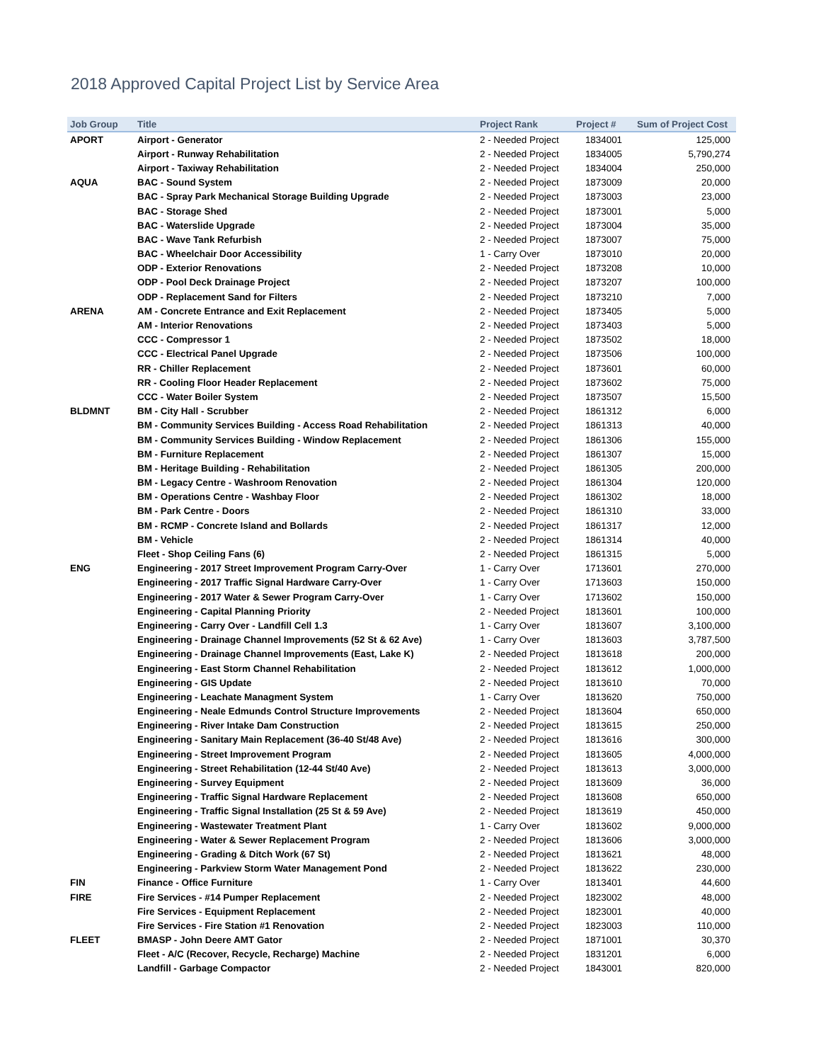2018 Approved Capital Project List by Service Area
| Job Group | Title | Project Rank | Project # | Sum of Project Cost |
| --- | --- | --- | --- | --- |
| APORT | Airport - Generator | 2 - Needed Project | 1834001 | 125,000 |
| | Airport - Runway Rehabilitation | 2 - Needed Project | 1834005 | 5,790,274 |
| | Airport - Taxiway Rehabilitation | 2 - Needed Project | 1834004 | 250,000 |
| AQUA | BAC - Sound System | 2 - Needed Project | 1873009 | 20,000 |
| | BAC - Spray Park Mechanical Storage Building Upgrade | 2 - Needed Project | 1873003 | 23,000 |
| | BAC - Storage Shed | 2 - Needed Project | 1873001 | 5,000 |
| | BAC - Waterslide Upgrade | 2 - Needed Project | 1873004 | 35,000 |
| | BAC - Wave Tank Refurbish | 2 - Needed Project | 1873007 | 75,000 |
| | BAC - Wheelchair Door Accessibility | 1 - Carry Over | 1873010 | 20,000 |
| | ODP - Exterior Renovations | 2 - Needed Project | 1873208 | 10,000 |
| | ODP - Pool Deck Drainage Project | 2 - Needed Project | 1873207 | 100,000 |
| | ODP - Replacement Sand for Filters | 2 - Needed Project | 1873210 | 7,000 |
| ARENA | AM - Concrete Entrance and Exit Replacement | 2 - Needed Project | 1873405 | 5,000 |
| | AM - Interior Renovations | 2 - Needed Project | 1873403 | 5,000 |
| | CCC - Compressor 1 | 2 - Needed Project | 1873502 | 18,000 |
| | CCC - Electrical Panel Upgrade | 2 - Needed Project | 1873506 | 100,000 |
| | RR - Chiller Replacement | 2 - Needed Project | 1873601 | 60,000 |
| | RR - Cooling Floor Header Replacement | 2 - Needed Project | 1873602 | 75,000 |
| | CCC - Water Boiler System | 2 - Needed Project | 1873507 | 15,500 |
| BLDMNT | BM - City Hall - Scrubber | 2 - Needed Project | 1861312 | 6,000 |
| | BM - Community Services Building - Access Road Rehabilitation | 2 - Needed Project | 1861313 | 40,000 |
| | BM - Community Services Building - Window Replacement | 2 - Needed Project | 1861306 | 155,000 |
| | BM - Furniture Replacement | 2 - Needed Project | 1861307 | 15,000 |
| | BM - Heritage Building - Rehabilitation | 2 - Needed Project | 1861305 | 200,000 |
| | BM - Legacy Centre - Washroom Renovation | 2 - Needed Project | 1861304 | 120,000 |
| | BM - Operations Centre - Washbay Floor | 2 - Needed Project | 1861302 | 18,000 |
| | BM - Park Centre - Doors | 2 - Needed Project | 1861310 | 33,000 |
| | BM - RCMP - Concrete Island and Bollards | 2 - Needed Project | 1861317 | 12,000 |
| | BM - Vehicle | 2 - Needed Project | 1861314 | 40,000 |
| | Fleet - Shop Ceiling Fans (6) | 2 - Needed Project | 1861315 | 5,000 |
| ENG | Engineering - 2017 Street Improvement Program Carry-Over | 1 - Carry Over | 1713601 | 270,000 |
| | Engineering - 2017 Traffic Signal Hardware Carry-Over | 1 - Carry Over | 1713603 | 150,000 |
| | Engineering - 2017 Water & Sewer Program Carry-Over | 1 - Carry Over | 1713602 | 150,000 |
| | Engineering - Capital Planning Priority | 2 - Needed Project | 1813601 | 100,000 |
| | Engineering - Carry Over - Landfill Cell 1.3 | 1 - Carry Over | 1813607 | 3,100,000 |
| | Engineering - Drainage Channel Improvements (52 St & 62 Ave) | 1 - Carry Over | 1813603 | 3,787,500 |
| | Engineering - Drainage Channel Improvements (East, Lake K) | 2 - Needed Project | 1813618 | 200,000 |
| | Engineering - East Storm Channel Rehabilitation | 2 - Needed Project | 1813612 | 1,000,000 |
| | Engineering - GIS Update | 2 - Needed Project | 1813610 | 70,000 |
| | Engineering - Leachate Managment System | 1 - Carry Over | 1813620 | 750,000 |
| | Engineering - Neale Edmunds Control Structure Improvements | 2 - Needed Project | 1813604 | 650,000 |
| | Engineering - River Intake Dam Construction | 2 - Needed Project | 1813615 | 250,000 |
| | Engineering - Sanitary Main Replacement (36-40 St/48 Ave) | 2 - Needed Project | 1813616 | 300,000 |
| | Engineering - Street Improvement Program | 2 - Needed Project | 1813605 | 4,000,000 |
| | Engineering - Street Rehabilitation (12-44 St/40 Ave) | 2 - Needed Project | 1813613 | 3,000,000 |
| | Engineering - Survey Equipment | 2 - Needed Project | 1813609 | 36,000 |
| | Engineering - Traffic Signal Hardware Replacement | 2 - Needed Project | 1813608 | 650,000 |
| | Engineering - Traffic Signal Installation (25 St & 59 Ave) | 2 - Needed Project | 1813619 | 450,000 |
| | Engineering - Wastewater Treatment Plant | 1 - Carry Over | 1813602 | 9,000,000 |
| | Engineering - Water & Sewer Replacement Program | 2 - Needed Project | 1813606 | 3,000,000 |
| | Engineering - Grading & Ditch Work (67 St) | 2 - Needed Project | 1813621 | 48,000 |
| | Engineering - Parkview Storm Water Management Pond | 2 - Needed Project | 1813622 | 230,000 |
| FIN | Finance - Office Furniture | 1 - Carry Over | 1813401 | 44,600 |
| FIRE | Fire Services - #14 Pumper Replacement | 2 - Needed Project | 1823002 | 48,000 |
| | Fire Services - Equipment Replacement | 2 - Needed Project | 1823001 | 40,000 |
| | Fire Services - Fire Station #1 Renovation | 2 - Needed Project | 1823003 | 110,000 |
| FLEET | BMASP - John Deere AMT Gator | 2 - Needed Project | 1871001 | 30,370 |
| | Fleet - A/C (Recover, Recycle, Recharge) Machine | 2 - Needed Project | 1831201 | 6,000 |
| | Landfill - Garbage Compactor | 2 - Needed Project | 1843001 | 820,000 |